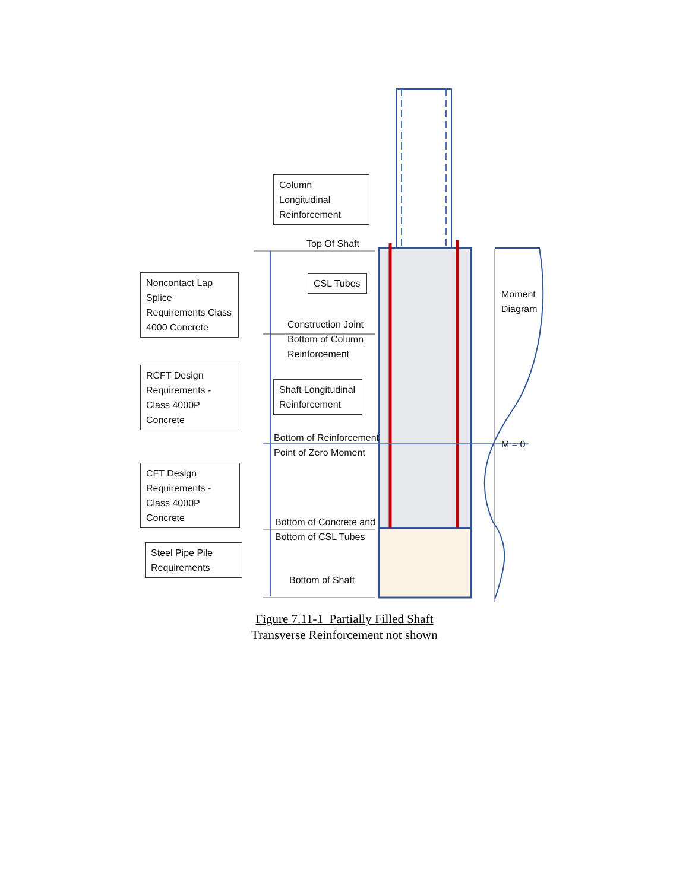Column Longitudinal Reinforcement
Top Of Shaft
Noncontact Lap Splice Requirements Class 4000 Concrete
CSL Tubes
Construction Joint
Bottom of Column
Reinforcement
RCFT Design Requirements - Class 4000P Concrete
Shaft Longitudinal Reinforcement
Bottom of Reinforcement
Point of Zero Moment
Moment
Diagram
M = 0
CFT Design Requirements - Class 4000P Concrete
Bottom of Concrete and
Bottom of CSL Tubes
Steel Pipe Pile Requirements
Bottom of Shaft
Figure 7.11-1 Partially Filled Shaft
Transverse Reinforcement not shown